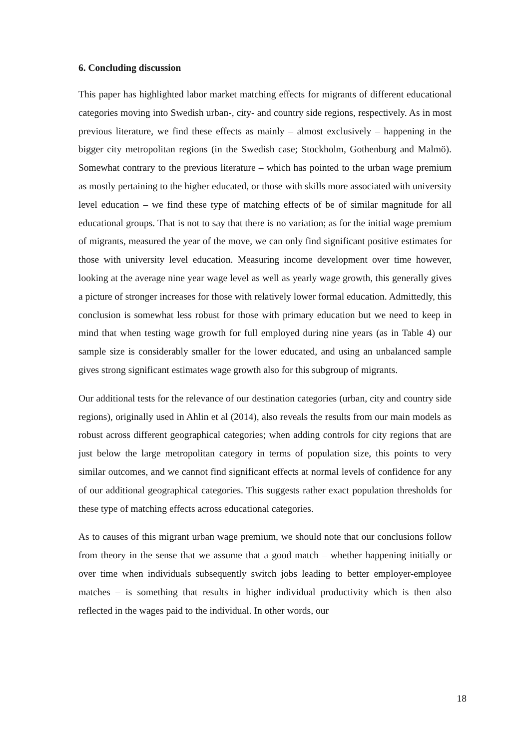6. Concluding discussion
This paper has highlighted labor market matching effects for migrants of different educational categories moving into Swedish urban-, city- and country side regions, respectively. As in most previous literature, we find these effects as mainly – almost exclusively – happening in the bigger city metropolitan regions (in the Swedish case; Stockholm, Gothenburg and Malmö). Somewhat contrary to the previous literature – which has pointed to the urban wage premium as mostly pertaining to the higher educated, or those with skills more associated with university level education – we find these type of matching effects of be of similar magnitude for all educational groups. That is not to say that there is no variation; as for the initial wage premium of migrants, measured the year of the move, we can only find significant positive estimates for those with university level education. Measuring income development over time however, looking at the average nine year wage level as well as yearly wage growth, this generally gives a picture of stronger increases for those with relatively lower formal education. Admittedly, this conclusion is somewhat less robust for those with primary education but we need to keep in mind that when testing wage growth for full employed during nine years (as in Table 4) our sample size is considerably smaller for the lower educated, and using an unbalanced sample gives strong significant estimates wage growth also for this subgroup of migrants.
Our additional tests for the relevance of our destination categories (urban, city and country side regions), originally used in Ahlin et al (2014), also reveals the results from our main models as robust across different geographical categories; when adding controls for city regions that are just below the large metropolitan category in terms of population size, this points to very similar outcomes, and we cannot find significant effects at normal levels of confidence for any of our additional geographical categories. This suggests rather exact population thresholds for these type of matching effects across educational categories.
As to causes of this migrant urban wage premium, we should note that our conclusions follow from theory in the sense that we assume that a good match – whether happening initially or over time when individuals subsequently switch jobs leading to better employer-employee matches – is something that results in higher individual productivity which is then also reflected in the wages paid to the individual. In other words, our
18